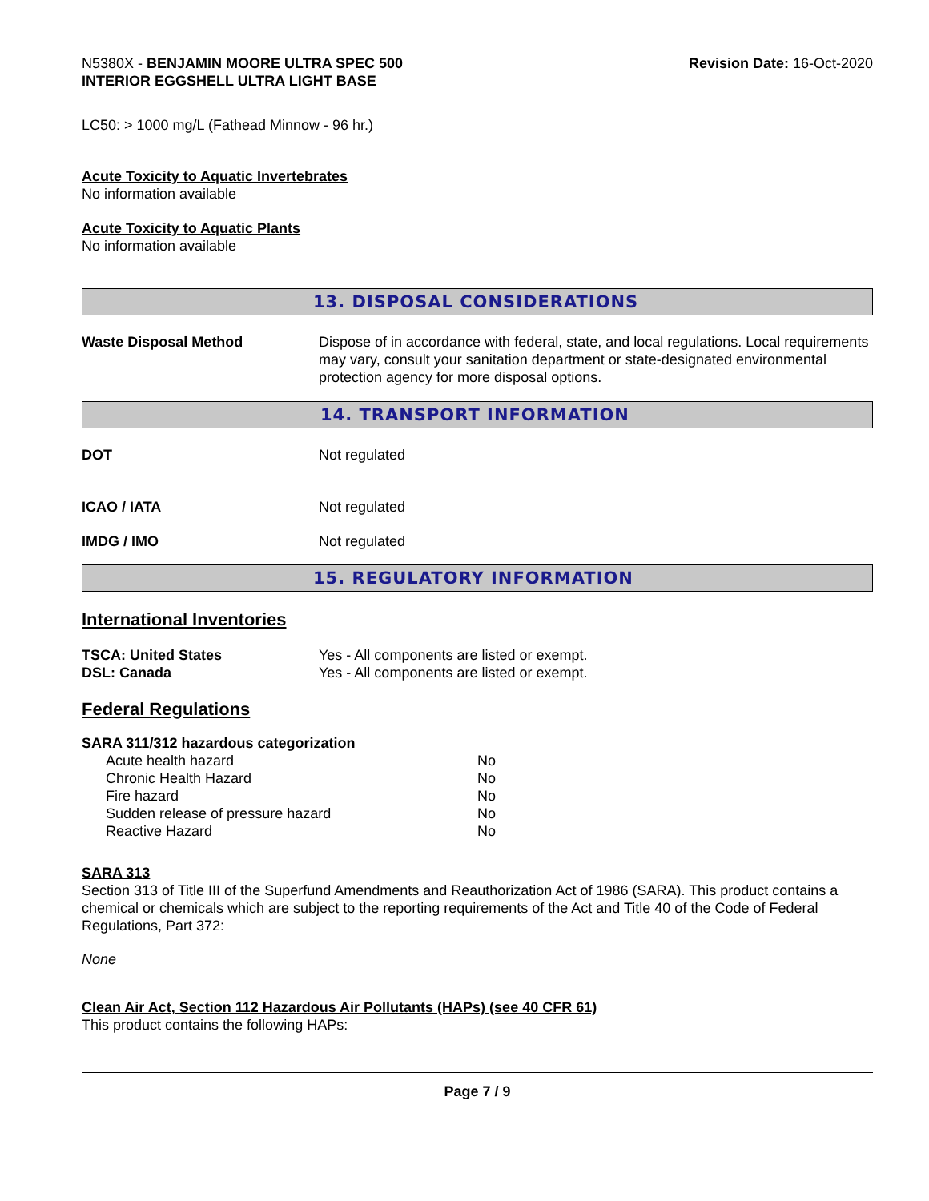N5380X - BENJAMIN MOORE ULTRA SPEC 500
INTERIOR EGGSHELL ULTRA LIGHT BASE
Revision Date: 16-Oct-2020
LC50: > 1000 mg/L (Fathead Minnow - 96 hr.)
Acute Toxicity to Aquatic Invertebrates
No information available
Acute Toxicity to Aquatic Plants
No information available
13. DISPOSAL CONSIDERATIONS
Waste Disposal Method Dispose of in accordance with federal, state, and local regulations. Local requirements may vary, consult your sanitation department or state-designated environmental protection agency for more disposal options.
14. TRANSPORT INFORMATION
DOT Not regulated
ICAO / IATA Not regulated
IMDG / IMO Not regulated
15. REGULATORY INFORMATION
International Inventories
TSCA: United States Yes - All components are listed or exempt.
DSL: Canada Yes - All components are listed or exempt.
Federal Regulations
SARA 311/312 hazardous categorization
| Acute health hazard | No |
| Chronic Health Hazard | No |
| Fire hazard | No |
| Sudden release of pressure hazard | No |
| Reactive Hazard | No |
SARA 313
Section 313 of Title III of the Superfund Amendments and Reauthorization Act of 1986 (SARA). This product contains a chemical or chemicals which are subject to the reporting requirements of the Act and Title 40 of the Code of Federal Regulations, Part 372:
None
Clean Air Act, Section 112 Hazardous Air Pollutants (HAPs) (see 40 CFR 61)
This product contains the following HAPs:
Page 7 / 9